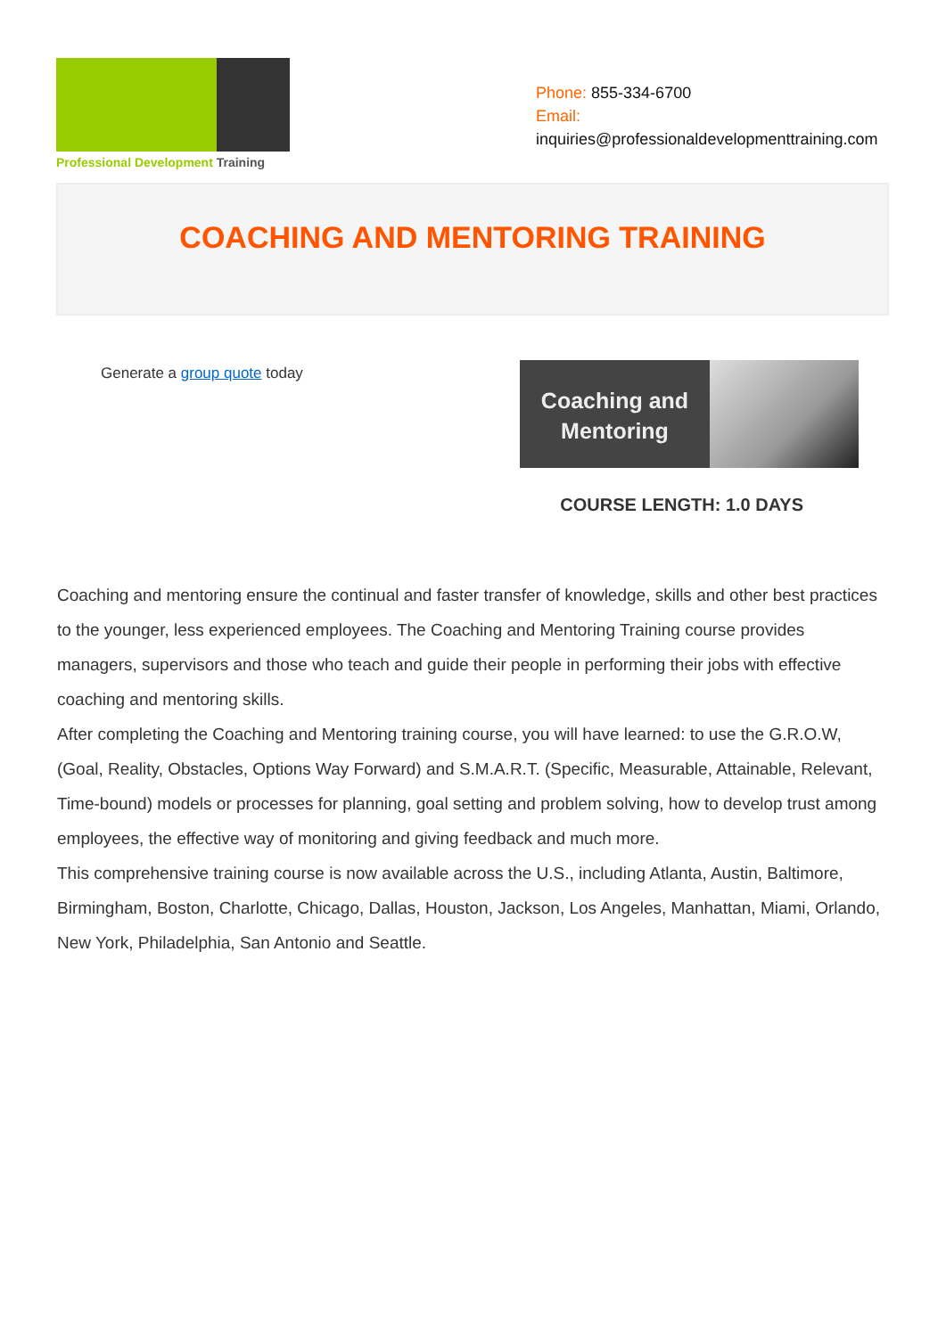Professional Development Training
Phone: 855-334-6700
Email:
inquiries@professionaldevelopmenttraining.com
COACHING AND MENTORING TRAINING
Generate a group quote today
Coaching and Mentoring
COURSE LENGTH: 1.0 DAYS
Coaching and mentoring ensure the continual and faster transfer of knowledge, skills and other best practices to the younger, less experienced employees. The Coaching and Mentoring Training course provides managers, supervisors and those who teach and guide their people in performing their jobs with effective coaching and mentoring skills.
After completing the Coaching and Mentoring training course, you will have learned: to use the G.R.O.W, (Goal, Reality, Obstacles, Options Way Forward) and S.M.A.R.T. (Specific, Measurable, Attainable, Relevant, Time-bound) models or processes for planning, goal setting and problem solving, how to develop trust among employees, the effective way of monitoring and giving feedback and much more.
This comprehensive training course is now available across the U.S., including Atlanta, Austin, Baltimore, Birmingham, Boston, Charlotte, Chicago, Dallas, Houston, Jackson, Los Angeles, Manhattan, Miami, Orlando, New York, Philadelphia, San Antonio and Seattle.